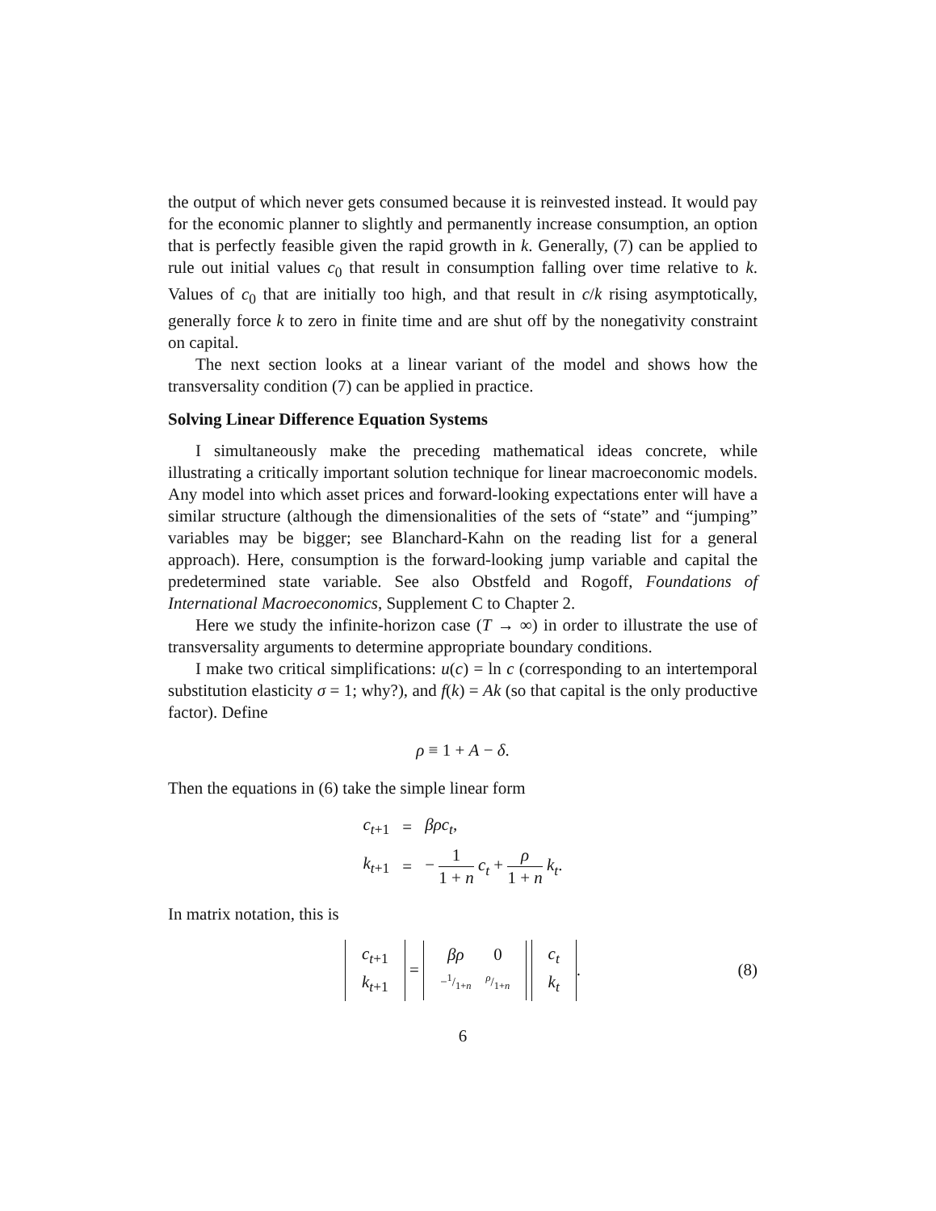the output of which never gets consumed because it is reinvested instead. It would pay for the economic planner to slightly and permanently increase consumption, an option that is perfectly feasible given the rapid growth in k. Generally, (7) can be applied to rule out initial values c<sub>0</sub> that result in consumption falling over time relative to k. Values of c<sub>0</sub> that are initially too high, and that result in c/k rising asymptotically, generally force k to zero in finite time and are shut off by the nonegativity constraint on capital.
The next section looks at a linear variant of the model and shows how the transversality condition (7) can be applied in practice.
Solving Linear Difference Equation Systems
I simultaneously make the preceding mathematical ideas concrete, while illustrating a critically important solution technique for linear macroeconomic models. Any model into which asset prices and forward-looking expectations enter will have a similar structure (although the dimensionalities of the sets of “state” and “jumping” variables may be bigger; see Blanchard-Kahn on the reading list for a general approach). Here, consumption is the forward-looking jump variable and capital the predetermined state variable. See also Obstfeld and Rogoff, Foundations of International Macroeconomics, Supplement C to Chapter 2.
Here we study the infinite-horizon case (T → ∞) in order to illustrate the use of transversality arguments to determine appropriate boundary conditions.
I make two critical simplifications: u(c) = ln c (corresponding to an intertemporal substitution elasticity σ = 1; why?), and f(k) = Ak (so that capital is the only productive factor). Define
ρ ≡ 1 + A − δ.
Then the equations in (6) take the simple linear form
| c<sub>t+1</sub> | = | βρc<sub>t</sub>, |
| k<sub>t+1</sub> | = | − 1 1 + n c<sub>t</sub> + ρ 1 + n k<sub>t</sub>. |
In matrix notation, this is
| c<sub>t+1</sub> |
| k<sub>t+1</sub> |
=
| βρ | 0 |
| −1/1+ n | ρ/1+ n |
| c<sub>t</sub> |
| k<sub>t</sub> |
. (8)
6